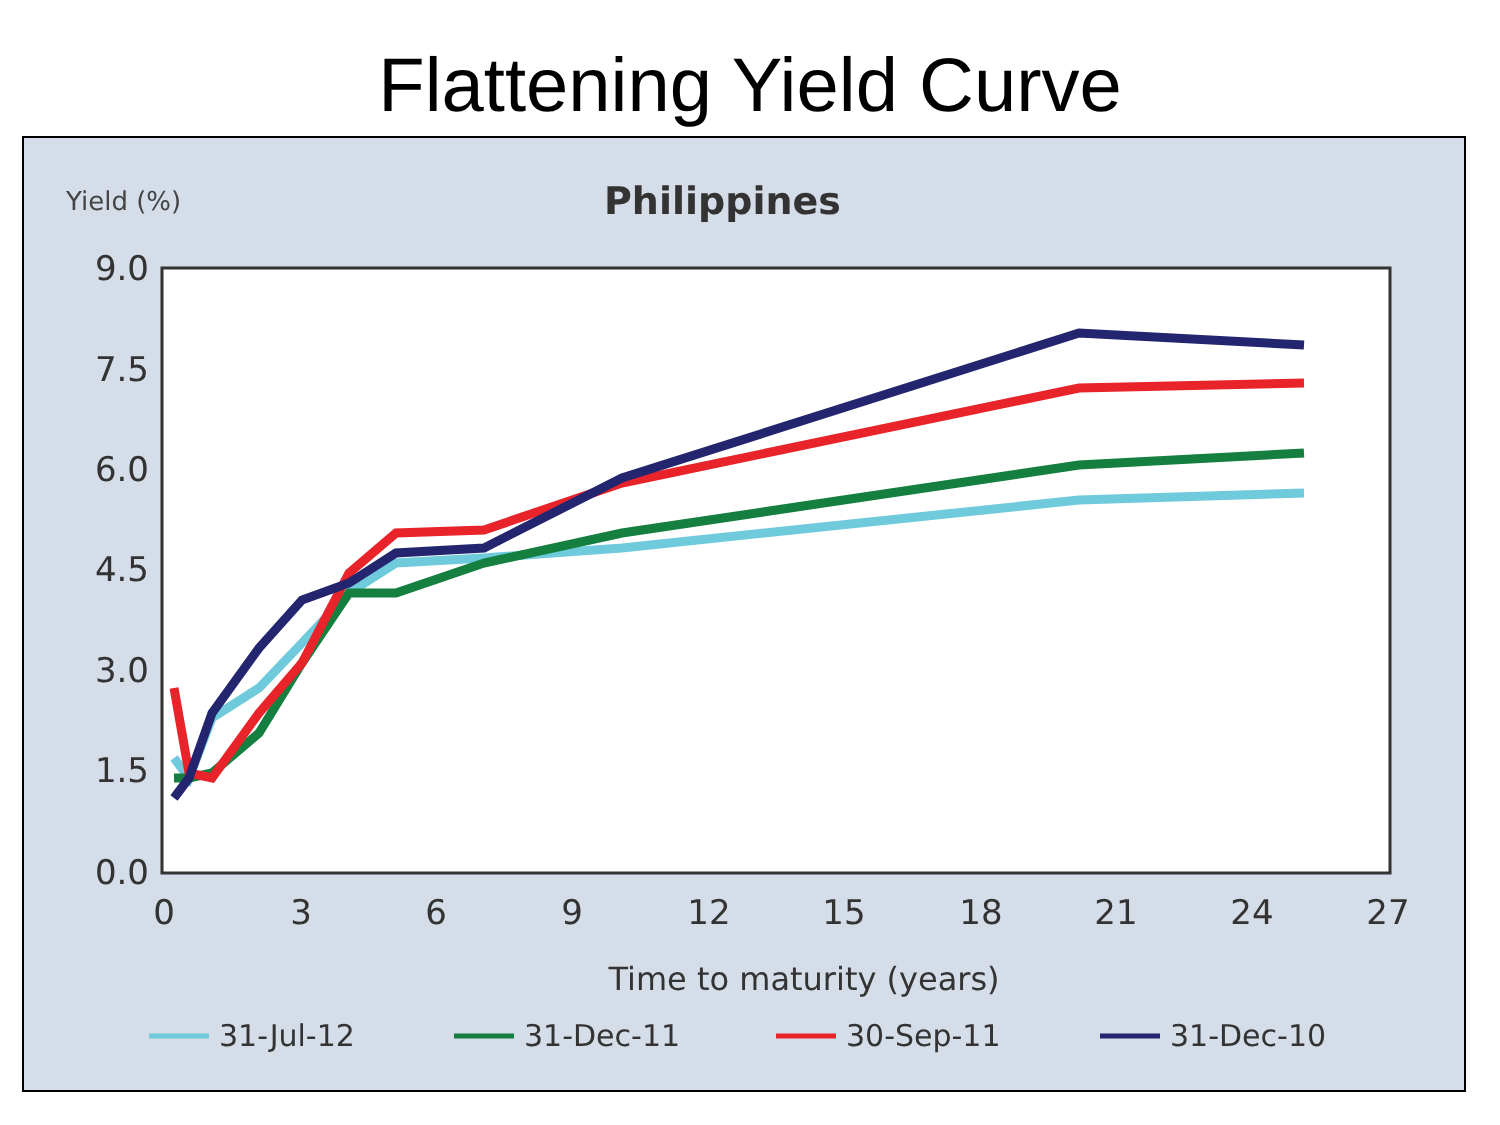Flattening Yield Curve
Yield (%)
Philippines
9.0
7.5
6.0
4.5
3.0
1.5
0.0
0
3
6
9
12
15
18
21
24
27
Time to maturity (years)
31-Jul-12
31-Dec-11
30-Sep-11
31-Dec-10